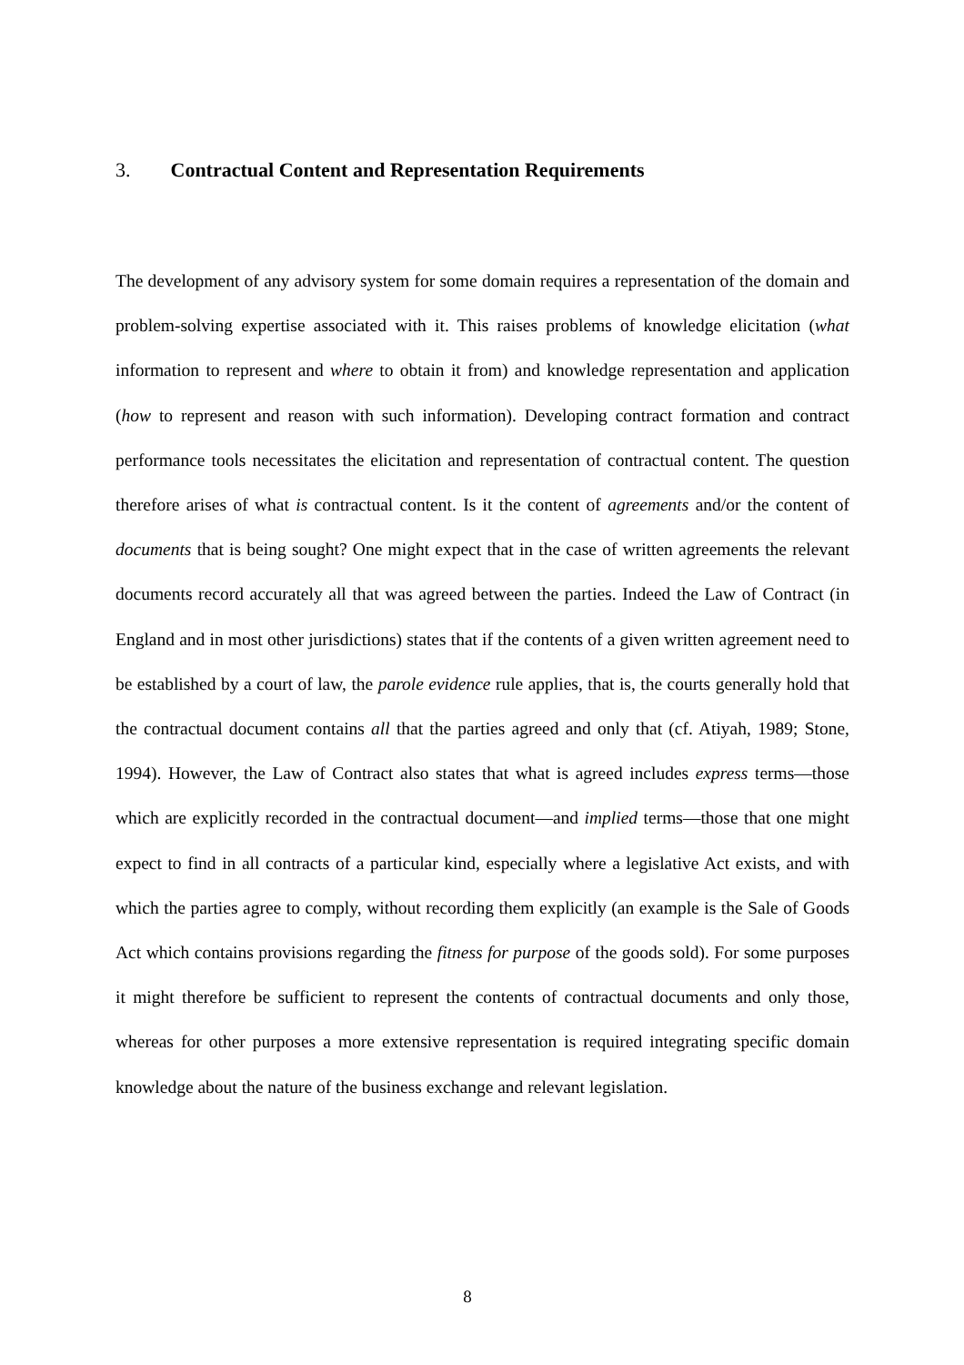3. Contractual Content and Representation Requirements
The development of any advisory system for some domain requires a representation of the domain and problem-solving expertise associated with it. This raises problems of knowledge elicitation (what information to represent and where to obtain it from) and knowledge representation and application (how to represent and reason with such information). Developing contract formation and contract performance tools necessitates the elicitation and representation of contractual content. The question therefore arises of what is contractual content. Is it the content of agreements and/or the content of documents that is being sought? One might expect that in the case of written agreements the relevant documents record accurately all that was agreed between the parties. Indeed the Law of Contract (in England and in most other jurisdictions) states that if the contents of a given written agreement need to be established by a court of law, the parole evidence rule applies, that is, the courts generally hold that the contractual document contains all that the parties agreed and only that (cf. Atiyah, 1989; Stone, 1994). However, the Law of Contract also states that what is agreed includes express terms—those which are explicitly recorded in the contractual document—and implied terms—those that one might expect to find in all contracts of a particular kind, especially where a legislative Act exists, and with which the parties agree to comply, without recording them explicitly (an example is the Sale of Goods Act which contains provisions regarding the fitness for purpose of the goods sold). For some purposes it might therefore be sufficient to represent the contents of contractual documents and only those, whereas for other purposes a more extensive representation is required integrating specific domain knowledge about the nature of the business exchange and relevant legislation.
8